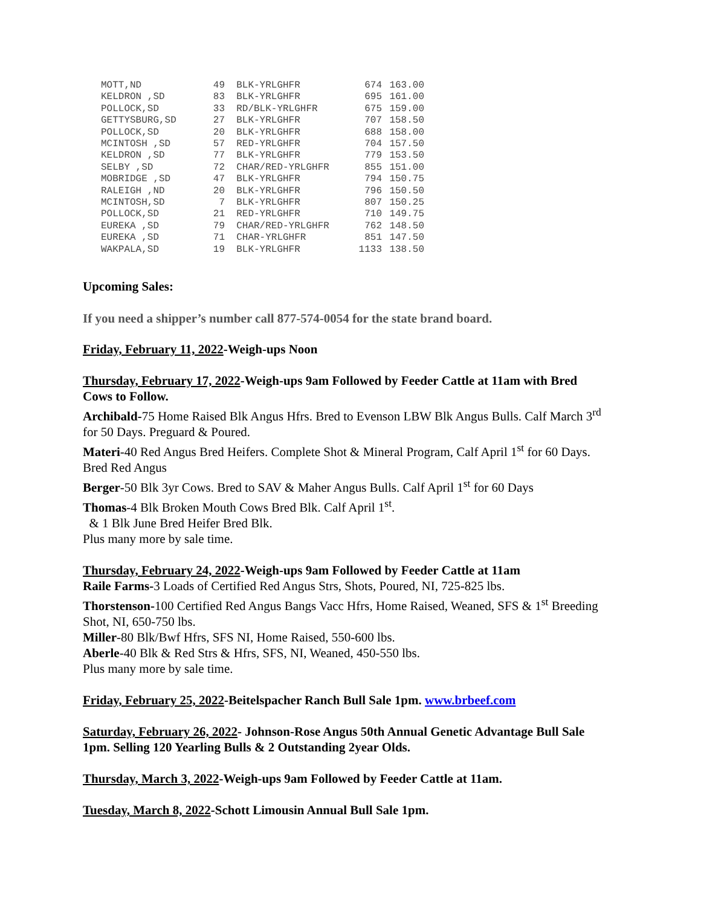| MOTT,ND | 49 | BLK-YRLGHFR | 674 | 163.00 |
| KELDRON ,SD | 83 | BLK-YRLGHFR | 695 | 161.00 |
| POLLOCK,SD | 33 | RD/BLK-YRLGHFR | 675 | 159.00 |
| GETTYSBURG,SD | 27 | BLK-YRLGHFR | 707 | 158.50 |
| POLLOCK,SD | 20 | BLK-YRLGHFR | 688 | 158.00 |
| MCINTOSH ,SD | 57 | RED-YRLGHFR | 704 | 157.50 |
| KELDRON ,SD | 77 | BLK-YRLGHFR | 779 | 153.50 |
| SELBY ,SD | 72 | CHAR/RED-YRLGHFR | 855 | 151.00 |
| MOBRIDGE ,SD | 47 | BLK-YRLGHFR | 794 | 150.75 |
| RALEIGH ,ND | 20 | BLK-YRLGHFR | 796 | 150.50 |
| MCINTOSH,SD | 7 | BLK-YRLGHFR | 807 | 150.25 |
| POLLOCK,SD | 21 | RED-YRLGHFR | 710 | 149.75 |
| EUREKA ,SD | 79 | CHAR/RED-YRLGHFR | 762 | 148.50 |
| EUREKA ,SD | 71 | CHAR-YRLGHFR | 851 | 147.50 |
| WAKPALA,SD | 19 | BLK-YRLGHFR | 1133 | 138.50 |
Upcoming Sales:
If you need a shipper’s number call 877-574-0054 for the state brand board.
Friday, February 11, 2022-Weigh-ups Noon
Thursday, February 17, 2022-Weigh-ups 9am Followed by Feeder Cattle at 11am with Bred Cows to Follow.
Archibald-75 Home Raised Blk Angus Hfrs. Bred to Evenson LBW Blk Angus Bulls. Calf March 3<sup>rd</sup> for 50 Days. Preguard & Poured.
Materi-40 Red Angus Bred Heifers. Complete Shot & Mineral Program, Calf April 1<sup>st</sup> for 60 Days. Bred Red Angus
Berger-50 Blk 3yr Cows. Bred to SAV & Maher Angus Bulls. Calf April 1<sup>st</sup> for 60 Days
Thomas-4 Blk Broken Mouth Cows Bred Blk. Calf April 1<sup>st</sup>.
& 1 Blk June Bred Heifer Bred Blk.
Plus many more by sale time.
Thursday, February 24, 2022-Weigh-ups 9am Followed by Feeder Cattle at 11am
Raile Farms-3 Loads of Certified Red Angus Strs, Shots, Poured, NI, 725-825 lbs.
Thorstenson-100 Certified Red Angus Bangs Vacc Hfrs, Home Raised, Weaned, SFS & 1<sup>st</sup> Breeding Shot, NI, 650-750 lbs.
Miller-80 Blk/Bwf Hfrs, SFS NI, Home Raised, 550-600 lbs.
Aberle-40 Blk & Red Strs & Hfrs, SFS, NI, Weaned, 450-550 lbs.
Plus many more by sale time.
Friday, February 25, 2022-Beitelspacher Ranch Bull Sale 1pm. www.brbeef.com
Saturday, February 26, 2022- Johnson-Rose Angus 50th Annual Genetic Advantage Bull Sale 1pm. Selling 120 Yearling Bulls & 2 Outstanding 2year Olds.
Thursday, March 3, 2022-Weigh-ups 9am Followed by Feeder Cattle at 11am.
Tuesday, March 8, 2022-Schott Limousin Annual Bull Sale 1pm.